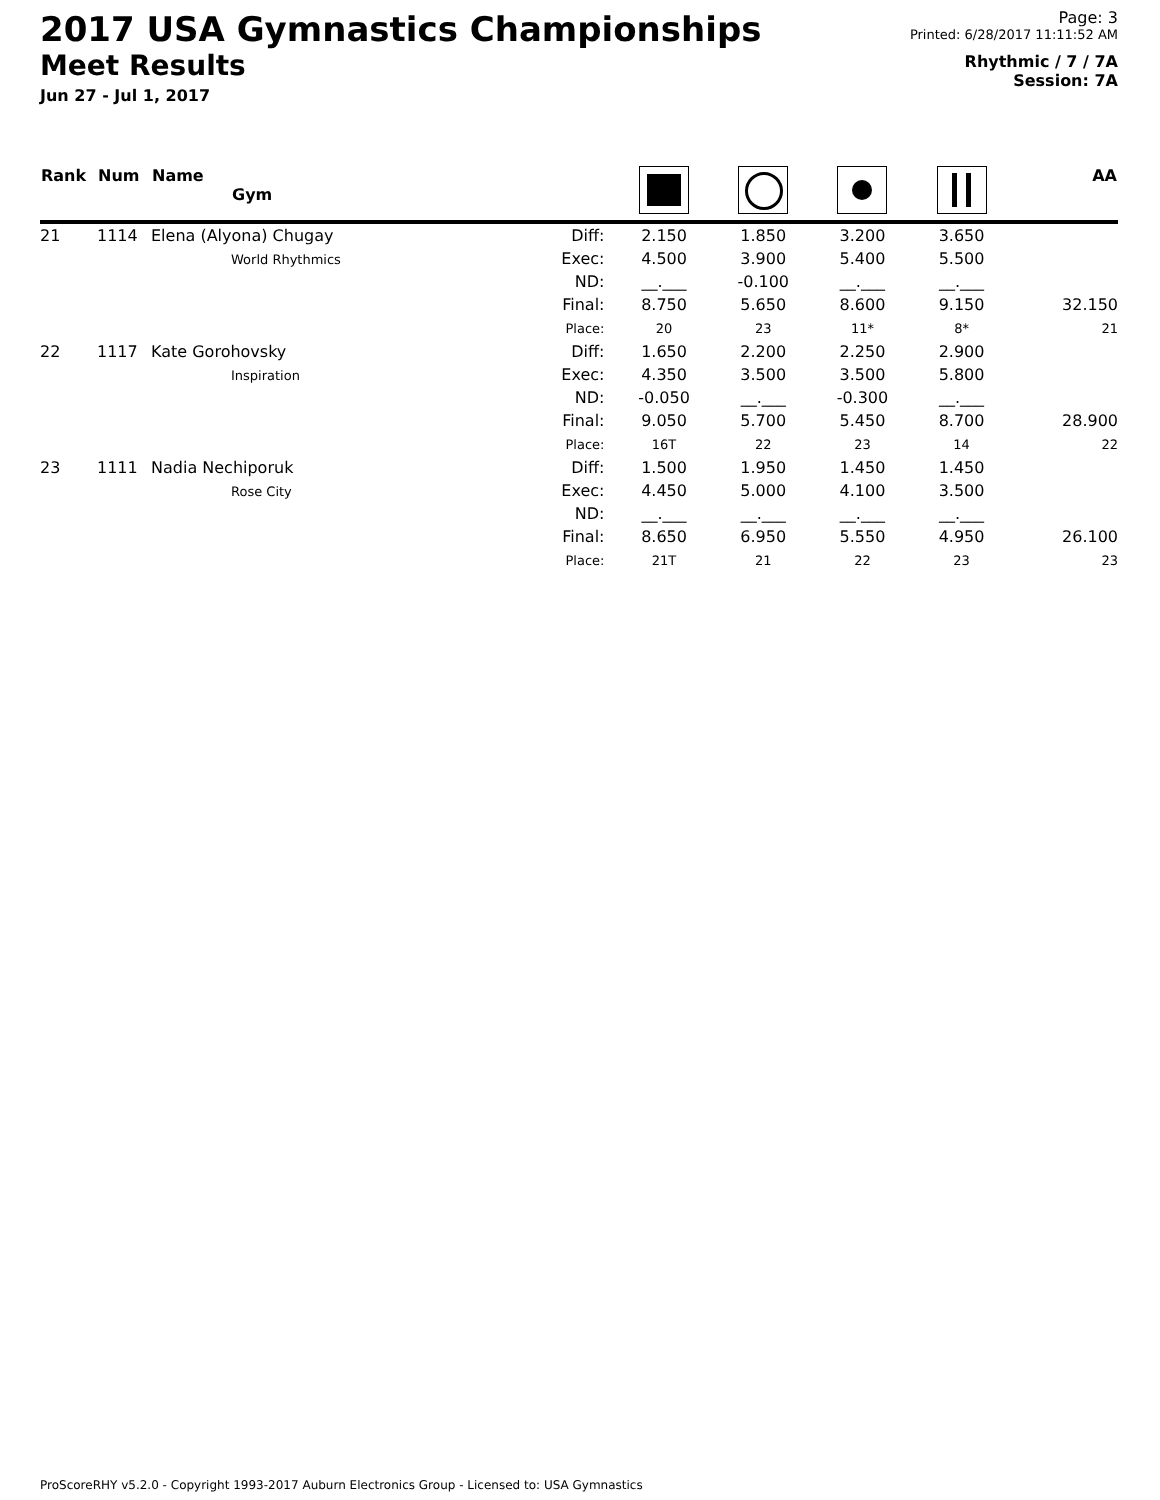2017 USA Gymnastics Championships
Meet Results
Jun 27 - Jul 1, 2017
Page: 3
Printed: 6/28/2017 11:11:52 AM
Rhythmic / 7 / 7A
Session: 7A
| Rank | Num | Name Gym | | | | | | AA |
| --- | --- | --- | --- | --- | --- | --- | --- | --- |
| 21 | 1114 | Elena (Alyona) Chugay World Rhythmics | Diff: Exec: ND: Final: Place: | 2.150 4.500 __.___ 8.750 20 | 1.850 3.900 -0.100 5.650 23 | 3.200 5.400 __.___ 8.600 11* | 3.650 5.500 __.___ 9.150 8* | 32.150 21 |
| 22 | 1117 | Kate Gorohovsky Inspiration | Diff: Exec: ND: Final: Place: | 1.650 4.350 -0.050 9.050 16T | 2.200 3.500 __.___ 5.700 22 | 2.250 3.500 -0.300 5.450 23 | 2.900 5.800 __.___ 8.700 14 | 28.900 22 |
| 23 | 1111 | Nadia Nechiporuk Rose City | Diff: Exec: ND: Final: Place: | 1.500 4.450 __.___ 8.650 21T | 1.950 5.000 __.___ 6.950 21 | 1.450 4.100 __.___ 5.550 22 | 1.450 3.500 __.___ 4.950 23 | 26.100 23 |
ProScoreRHY v5.2.0 - Copyright 1993-2017 Auburn Electronics Group - Licensed to: USA Gymnastics